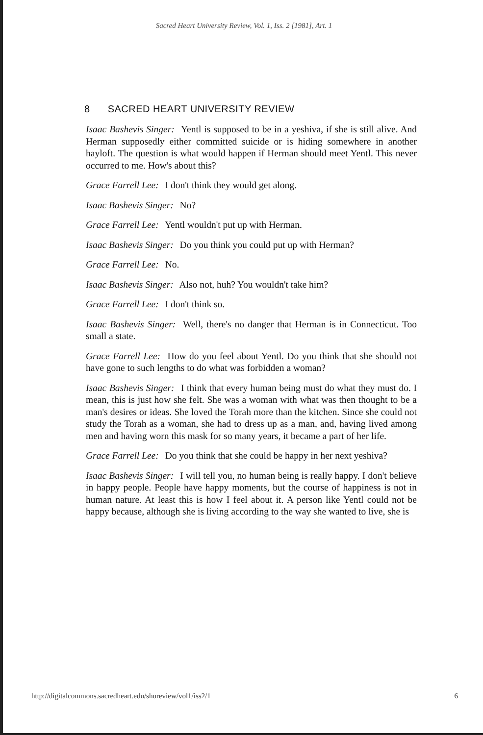Sacred Heart University Review, Vol. 1, Iss. 2 [1981], Art. 1
8 SACRED HEART UNIVERSITY REVIEW
Isaac Bashevis Singer: Yentl is supposed to be in a yeshiva, if she is still alive. And Herman supposedly either committed suicide or is hiding somewhere in another hayloft. The question is what would happen if Herman should meet Yentl. This never occurred to me. How's about this?
Grace Farrell Lee: I don't think they would get along.
Isaac Bashevis Singer: No?
Grace Farrell Lee: Yentl wouldn't put up with Herman.
Isaac Bashevis Singer: Do you think you could put up with Herman?
Grace Farrell Lee: No.
Isaac Bashevis Singer: Also not, huh? You wouldn't take him?
Grace Farrell Lee: I don't think so.
Isaac Bashevis Singer: Well, there's no danger that Herman is in Connecticut. Too small a state.
Grace Farrell Lee: How do you feel about Yentl. Do you think that she should not have gone to such lengths to do what was forbidden a woman?
Isaac Bashevis Singer: I think that every human being must do what they must do. I mean, this is just how she felt. She was a woman with what was then thought to be a man's desires or ideas. She loved the Torah more than the kitchen. Since she could not study the Torah as a woman, she had to dress up as a man, and, having lived among men and having worn this mask for so many years, it became a part of her life.
Grace Farrell Lee: Do you think that she could be happy in her next yeshiva?
Isaac Bashevis Singer: I will tell you, no human being is really happy. I don't believe in happy people. People have happy moments, but the course of happiness is not in human nature. At least this is how I feel about it. A person like Yentl could not be happy because, although she is living according to the way she wanted to live, she is
http://digitalcommons.sacredheart.edu/shureview/vol1/iss2/1 6